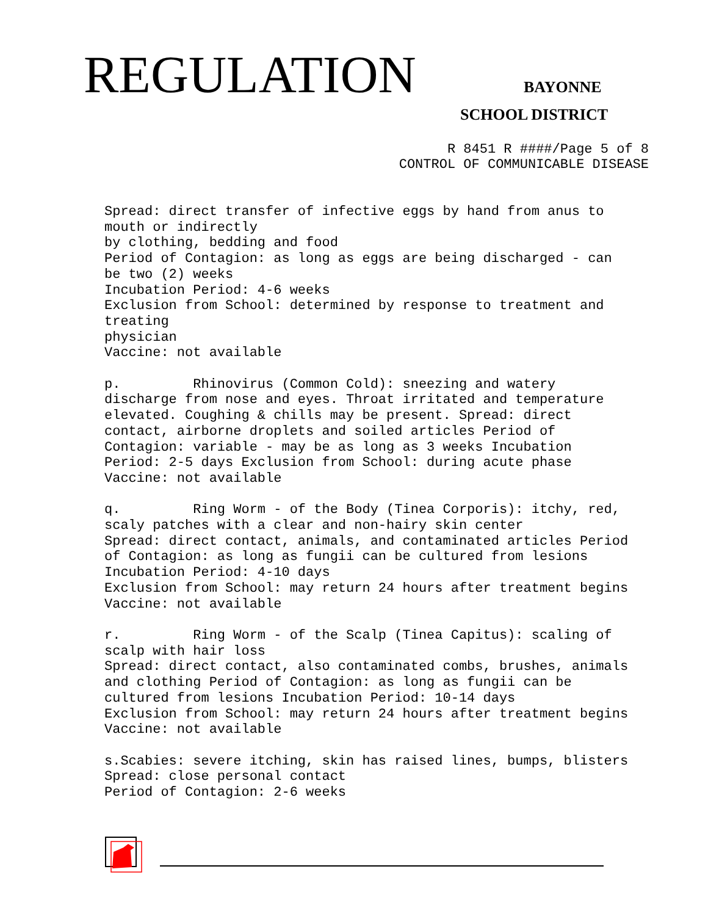REGULATION BAYONNE
SCHOOL DISTRICT
R 8451 R ####/Page 5 of 8
CONTROL OF COMMUNICABLE DISEASE
Spread: direct transfer of infective eggs by hand from anus to mouth or indirectly by clothing, bedding and food Period of Contagion: as long as eggs are being discharged - can be two (2) weeks Incubation Period: 4-6 weeks Exclusion from School: determined by response to treatment and treating physician Vaccine: not available p. Rhinovirus (Common Cold): sneezing and watery discharge from nose and eyes. Throat irritated and temperature elevated. Coughing & chills may be present. Spread: direct contact, airborne droplets and soiled articles Period of Contagion: variable - may be as long as 3 weeks Incubation Period: 2-5 days Exclusion from School: during acute phase Vaccine: not available q. Ring Worm - of the Body (Tinea Corporis): itchy, red, scaly patches with a clear and non-hairy skin center Spread: direct contact, animals, and contaminated articles Period of Contagion: as long as fungii can be cultured from lesions Incubation Period: 4-10 days Exclusion from School: may return 24 hours after treatment begins Vaccine: not available r. Ring Worm - of the Scalp (Tinea Capitus): scaling of scalp with hair loss Spread: direct contact, also contaminated combs, brushes, animals and clothing Period of Contagion: as long as fungii can be cultured from lesions Incubation Period: 10-14 days Exclusion from School: may return 24 hours after treatment begins Vaccine: not available s.Scabies: severe itching, skin has raised lines, bumps, blisters Spread: close personal contact Period of Contagion: 2-6 weeks